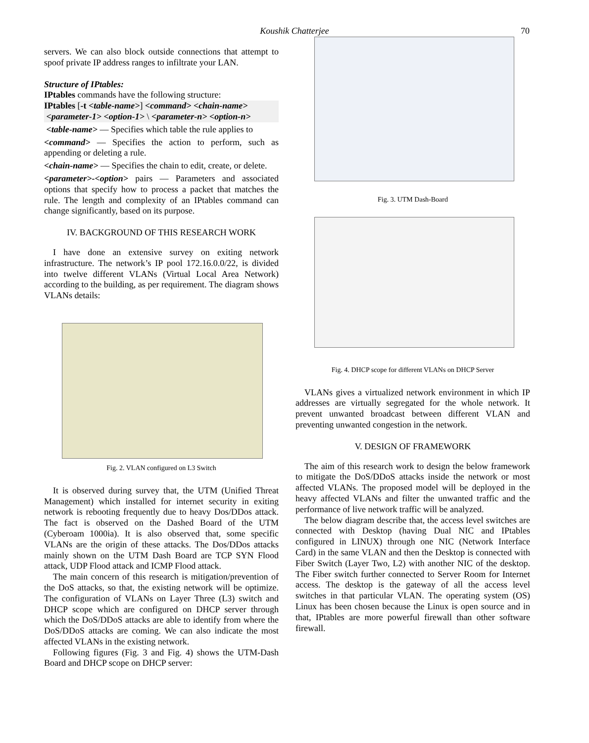Koushik Chatterjee 70
servers. We can also block outside connections that attempt to spoof private IP address ranges to infiltrate your LAN.
Structure of IPtables:
IPtables commands have the following structure:
IPtables [-t <table-name>] <command> <chain-name>
<parameter-1> <option-1> \ <parameter-n> <option-n>
<table-name> — Specifies which table the rule applies to
<command> — Specifies the action to perform, such as appending or deleting a rule.
<chain-name> — Specifies the chain to edit, create, or delete.
<parameter>-<option> pairs — Parameters and associated options that specify how to process a packet that matches the rule. The length and complexity of an IPtables command can change significantly, based on its purpose.
IV. BACKGROUND OF THIS RESEARCH WORK
I have done an extensive survey on exiting network infrastructure. The network’s IP pool 172.16.0.0/22, is divided into twelve different VLANs (Virtual Local Area Network) according to the building, as per requirement. The diagram shows VLANs details:
Fig. 2. VLAN configured on L3 Switch
It is observed during survey that, the UTM (Unified Threat Management) which installed for internet security in exiting network is rebooting frequently due to heavy Dos/DDos attack. The fact is observed on the Dashed Board of the UTM (Cyberoam 1000ia). It is also observed that, some specific VLANs are the origin of these attacks. The Dos/DDos attacks mainly shown on the UTM Dash Board are TCP SYN Flood attack, UDP Flood attack and ICMP Flood attack.
The main concern of this research is mitigation/prevention of the DoS attacks, so that, the existing network will be optimize. The configuration of VLANs on Layer Three (L3) switch and DHCP scope which are configured on DHCP server through which the DoS/DDoS attacks are able to identify from where the DoS/DDoS attacks are coming. We can also indicate the most affected VLANs in the existing network.
Following figures (Fig. 3 and Fig. 4) shows the UTM-Dash Board and DHCP scope on DHCP server:
Fig. 3. UTM Dash-Board
Fig. 4. DHCP scope for different VLANs on DHCP Server
VLANs gives a virtualized network environment in which IP addresses are virtually segregated for the whole network. It prevent unwanted broadcast between different VLAN and preventing unwanted congestion in the network.
V. DESIGN OF FRAMEWORK
The aim of this research work to design the below framework to mitigate the DoS/DDoS attacks inside the network or most affected VLANs. The proposed model will be deployed in the heavy affected VLANs and filter the unwanted traffic and the performance of live network traffic will be analyzed.
The below diagram describe that, the access level switches are connected with Desktop (having Dual NIC and IPtables configured in LINUX) through one NIC (Network Interface Card) in the same VLAN and then the Desktop is connected with Fiber Switch (Layer Two, L2) with another NIC of the desktop. The Fiber switch further connected to Server Room for Internet access. The desktop is the gateway of all the access level switches in that particular VLAN. The operating system (OS) Linux has been chosen because the Linux is open source and in that, IPtables are more powerful firewall than other software firewall.